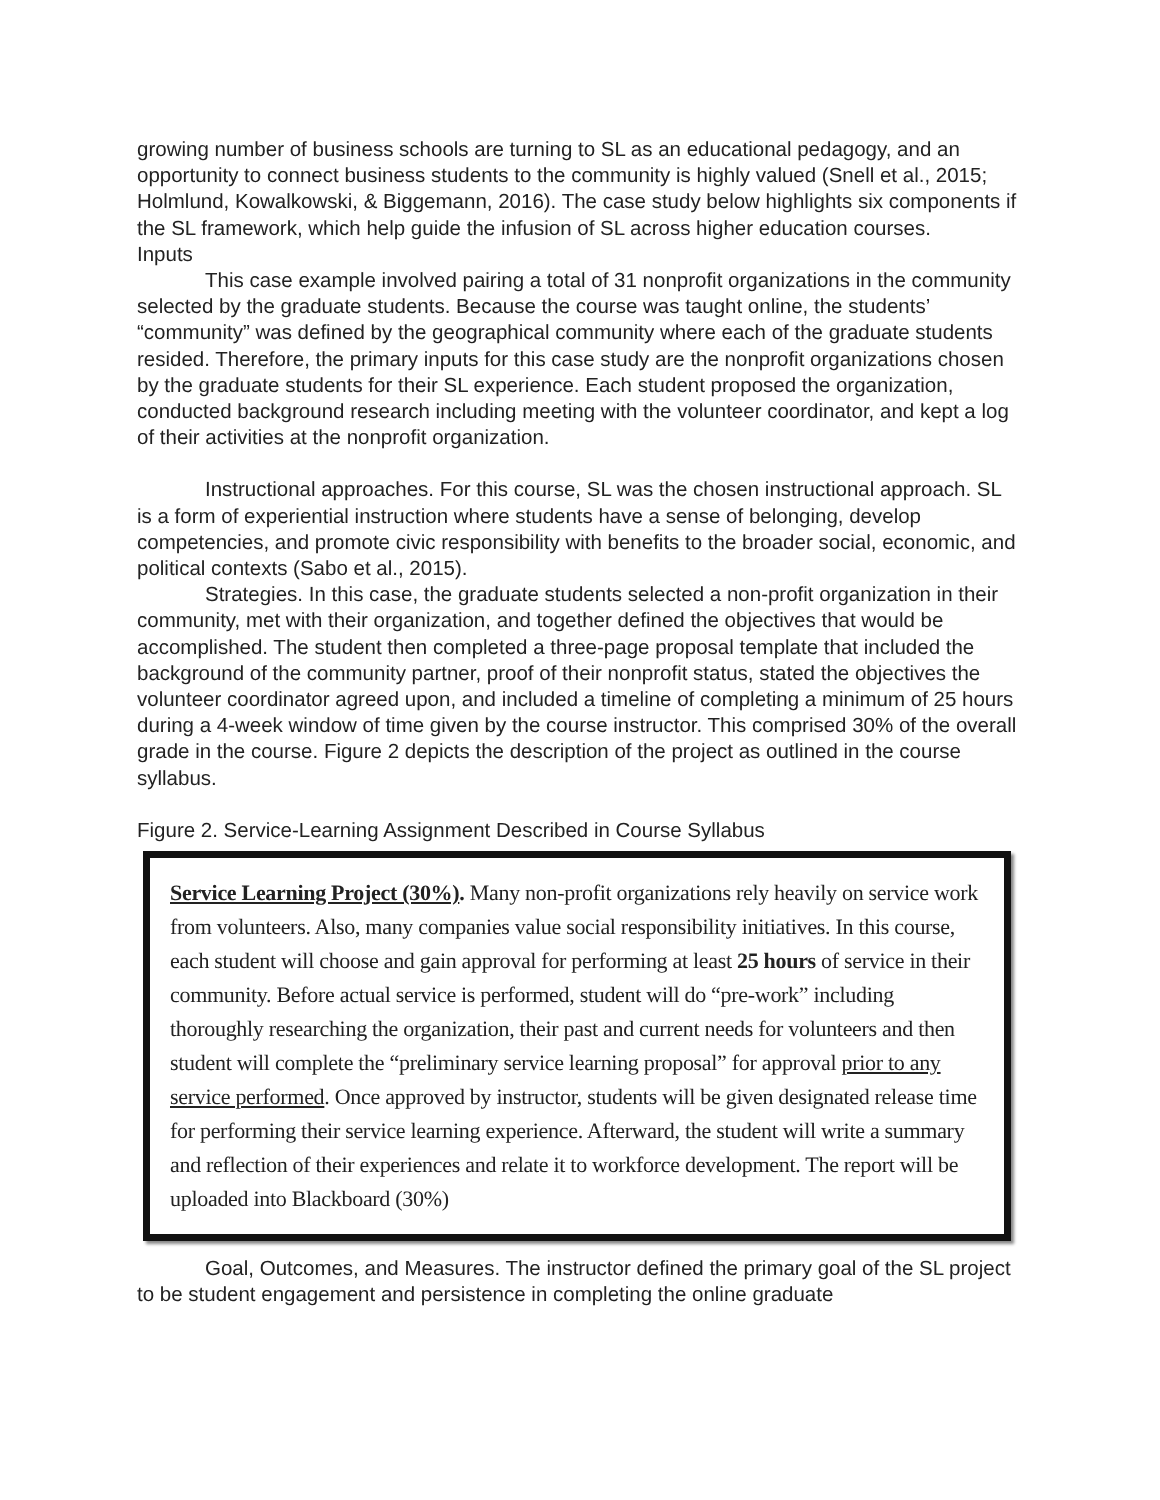growing number of business schools are turning to SL as an educational pedagogy, and an opportunity to connect business students to the community is highly valued (Snell et al., 2015; Holmlund, Kowalkowski, & Biggemann, 2016). The case study below highlights six components if the SL framework, which help guide the infusion of SL across higher education courses.
Inputs
This case example involved pairing a total of 31 nonprofit organizations in the community selected by the graduate students. Because the course was taught online, the students’ “community” was defined by the geographical community where each of the graduate students resided. Therefore, the primary inputs for this case study are the nonprofit organizations chosen by the graduate students for their SL experience. Each student proposed the organization, conducted background research including meeting with the volunteer coordinator, and kept a log of their activities at the nonprofit organization.
Instructional approaches. For this course, SL was the chosen instructional approach. SL is a form of experiential instruction where students have a sense of belonging, develop competencies, and promote civic responsibility with benefits to the broader social, economic, and political contexts (Sabo et al., 2015).
Strategies. In this case, the graduate students selected a non-profit organization in their community, met with their organization, and together defined the objectives that would be accomplished. The student then completed a three-page proposal template that included the background of the community partner, proof of their nonprofit status, stated the objectives the volunteer coordinator agreed upon, and included a timeline of completing a minimum of 25 hours during a 4-week window of time given by the course instructor. This comprised 30% of the overall grade in the course. Figure 2 depicts the description of the project as outlined in the course syllabus.
Figure 2. Service-Learning Assignment Described in Course Syllabus
Service Learning Project (30%). Many non-profit organizations rely heavily on service work from volunteers. Also, many companies value social responsibility initiatives. In this course, each student will choose and gain approval for performing at least 25 hours of service in their community. Before actual service is performed, student will do “pre-work” including thoroughly researching the organization, their past and current needs for volunteers and then student will complete the “preliminary service learning proposal” for approval prior to any service performed. Once approved by instructor, students will be given designated release time for performing their service learning experience. Afterward, the student will write a summary and reflection of their experiences and relate it to workforce development. The report will be uploaded into Blackboard (30%)
Goal, Outcomes, and Measures. The instructor defined the primary goal of the SL project to be student engagement and persistence in completing the online graduate